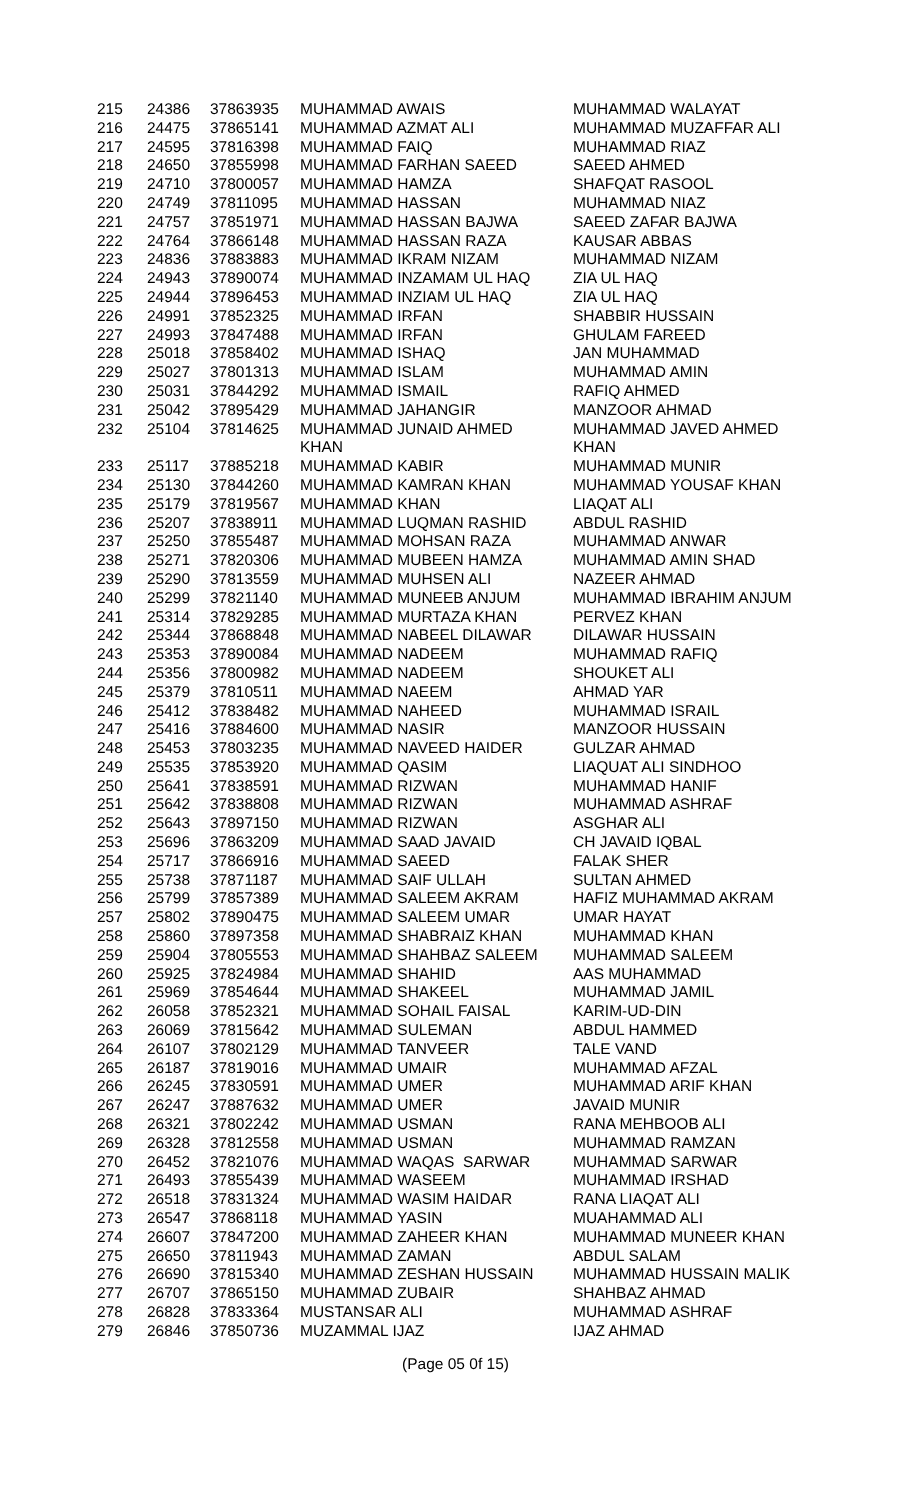| 215 | 24386 | 37863935 | MUHAMMAD AWAIS | MUHAMMAD WALAYAT |
| 216 | 24475 | 37865141 | MUHAMMAD AZMAT ALI | MUHAMMAD MUZAFFAR ALI |
| 217 | 24595 | 37816398 | MUHAMMAD FAIQ | MUHAMMAD RIAZ |
| 218 | 24650 | 37855998 | MUHAMMAD FARHAN SAEED | SAEED AHMED |
| 219 | 24710 | 37800057 | MUHAMMAD HAMZA | SHAFQAT RASOOL |
| 220 | 24749 | 37811095 | MUHAMMAD HASSAN | MUHAMMAD NIAZ |
| 221 | 24757 | 37851971 | MUHAMMAD HASSAN BAJWA | SAEED ZAFAR BAJWA |
| 222 | 24764 | 37866148 | MUHAMMAD HASSAN RAZA | KAUSAR ABBAS |
| 223 | 24836 | 37883883 | MUHAMMAD IKRAM NIZAM | MUHAMMAD NIZAM |
| 224 | 24943 | 37890074 | MUHAMMAD INZAMAM UL HAQ | ZIA UL HAQ |
| 225 | 24944 | 37896453 | MUHAMMAD INZIAM UL HAQ | ZIA UL HAQ |
| 226 | 24991 | 37852325 | MUHAMMAD IRFAN | SHABBIR HUSSAIN |
| 227 | 24993 | 37847488 | MUHAMMAD IRFAN | GHULAM FAREED |
| 228 | 25018 | 37858402 | MUHAMMAD ISHAQ | JAN MUHAMMAD |
| 229 | 25027 | 37801313 | MUHAMMAD ISLAM | MUHAMMAD AMIN |
| 230 | 25031 | 37844292 | MUHAMMAD ISMAIL | RAFIQ AHMED |
| 231 | 25042 | 37895429 | MUHAMMAD JAHANGIR | MANZOOR AHMAD |
| 232 | 25104 | 37814625 | MUHAMMAD JUNAID AHMED KHAN | MUHAMMAD JAVED AHMED KHAN |
| 233 | 25117 | 37885218 | MUHAMMAD KABIR | MUHAMMAD MUNIR |
| 234 | 25130 | 37844260 | MUHAMMAD KAMRAN KHAN | MUHAMMAD YOUSAF KHAN |
| 235 | 25179 | 37819567 | MUHAMMAD KHAN | LIAQAT ALI |
| 236 | 25207 | 37838911 | MUHAMMAD LUQMAN RASHID | ABDUL RASHID |
| 237 | 25250 | 37855487 | MUHAMMAD MOHSAN RAZA | MUHAMMAD ANWAR |
| 238 | 25271 | 37820306 | MUHAMMAD MUBEEN HAMZA | MUHAMMAD AMIN SHAD |
| 239 | 25290 | 37813559 | MUHAMMAD MUHSEN ALI | NAZEER AHMAD |
| 240 | 25299 | 37821140 | MUHAMMAD MUNEEB ANJUM | MUHAMMAD IBRAHIM ANJUM |
| 241 | 25314 | 37829285 | MUHAMMAD MURTAZA KHAN | PERVEZ KHAN |
| 242 | 25344 | 37868848 | MUHAMMAD NABEEL DILAWAR | DILAWAR HUSSAIN |
| 243 | 25353 | 37890084 | MUHAMMAD NADEEM | MUHAMMAD RAFIQ |
| 244 | 25356 | 37800982 | MUHAMMAD NADEEM | SHOUKET ALI |
| 245 | 25379 | 37810511 | MUHAMMAD NAEEM | AHMAD YAR |
| 246 | 25412 | 37838482 | MUHAMMAD NAHEED | MUHAMMAD ISRAIL |
| 247 | 25416 | 37884600 | MUHAMMAD NASIR | MANZOOR HUSSAIN |
| 248 | 25453 | 37803235 | MUHAMMAD NAVEED HAIDER | GULZAR AHMAD |
| 249 | 25535 | 37853920 | MUHAMMAD QASIM | LIAQUAT ALI SINDHOO |
| 250 | 25641 | 37838591 | MUHAMMAD RIZWAN | MUHAMMAD HANIF |
| 251 | 25642 | 37838808 | MUHAMMAD RIZWAN | MUHAMMAD ASHRAF |
| 252 | 25643 | 37897150 | MUHAMMAD RIZWAN | ASGHAR ALI |
| 253 | 25696 | 37863209 | MUHAMMAD SAAD JAVAID | CH JAVAID IQBAL |
| 254 | 25717 | 37866916 | MUHAMMAD SAEED | FALAK SHER |
| 255 | 25738 | 37871187 | MUHAMMAD SAIF ULLAH | SULTAN AHMED |
| 256 | 25799 | 37857389 | MUHAMMAD SALEEM AKRAM | HAFIZ MUHAMMAD AKRAM |
| 257 | 25802 | 37890475 | MUHAMMAD SALEEM UMAR | UMAR HAYAT |
| 258 | 25860 | 37897358 | MUHAMMAD SHABRAIZ KHAN | MUHAMMAD KHAN |
| 259 | 25904 | 37805553 | MUHAMMAD SHAHBAZ SALEEM | MUHAMMAD SALEEM |
| 260 | 25925 | 37824984 | MUHAMMAD SHAHID | AAS MUHAMMAD |
| 261 | 25969 | 37854644 | MUHAMMAD SHAKEEL | MUHAMMAD JAMIL |
| 262 | 26058 | 37852321 | MUHAMMAD SOHAIL FAISAL | KARIM-UD-DIN |
| 263 | 26069 | 37815642 | MUHAMMAD SULEMAN | ABDUL HAMMED |
| 264 | 26107 | 37802129 | MUHAMMAD TANVEER | TALE VAND |
| 265 | 26187 | 37819016 | MUHAMMAD UMAIR | MUHAMMAD AFZAL |
| 266 | 26245 | 37830591 | MUHAMMAD UMER | MUHAMMAD ARIF KHAN |
| 267 | 26247 | 37887632 | MUHAMMAD UMER | JAVAID MUNIR |
| 268 | 26321 | 37802242 | MUHAMMAD USMAN | RANA MEHBOOB ALI |
| 269 | 26328 | 37812558 | MUHAMMAD USMAN | MUHAMMAD RAMZAN |
| 270 | 26452 | 37821076 | MUHAMMAD WAQAS SARWAR | MUHAMMAD SARWAR |
| 271 | 26493 | 37855439 | MUHAMMAD WASEEM | MUHAMMAD IRSHAD |
| 272 | 26518 | 37831324 | MUHAMMAD WASIM HAIDAR | RANA LIAQAT ALI |
| 273 | 26547 | 37868118 | MUHAMMAD YASIN | MUAHAMMAD ALI |
| 274 | 26607 | 37847200 | MUHAMMAD ZAHEER KHAN | MUHAMMAD MUNEER KHAN |
| 275 | 26650 | 37811943 | MUHAMMAD ZAMAN | ABDUL SALAM |
| 276 | 26690 | 37815340 | MUHAMMAD ZESHAN HUSSAIN | MUHAMMAD HUSSAIN MALIK |
| 277 | 26707 | 37865150 | MUHAMMAD ZUBAIR | SHAHBAZ AHMAD |
| 278 | 26828 | 37833364 | MUSTANSAR ALI | MUHAMMAD ASHRAF |
| 279 | 26846 | 37850736 | MUZAMMAL IJAZ | IJAZ AHMAD |
(Page 05 0f 15)